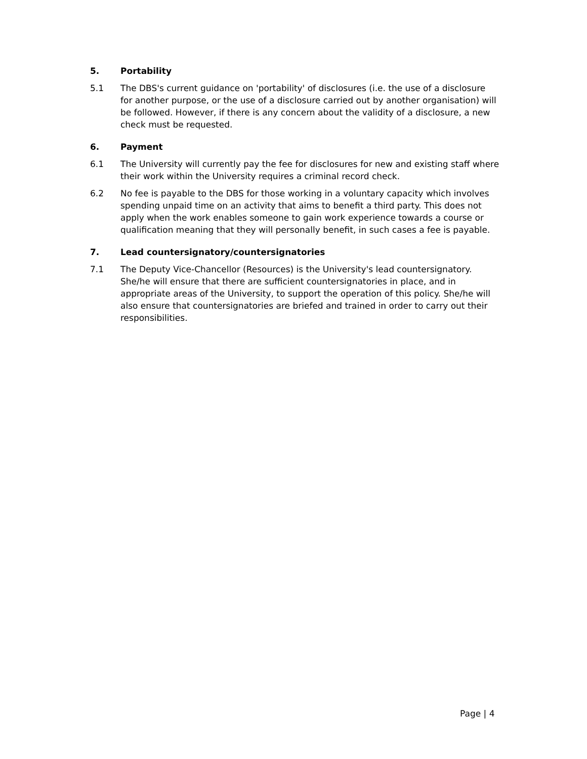5. Portability
5.1 The DBS's current guidance on 'portability' of disclosures (i.e. the use of a disclosure for another purpose, or the use of a disclosure carried out by another organisation) will be followed. However, if there is any concern about the validity of a disclosure, a new check must be requested.
6. Payment
6.1 The University will currently pay the fee for disclosures for new and existing staff where their work within the University requires a criminal record check.
6.2 No fee is payable to the DBS for those working in a voluntary capacity which involves spending unpaid time on an activity that aims to benefit a third party. This does not apply when the work enables someone to gain work experience towards a course or qualification meaning that they will personally benefit, in such cases a fee is payable.
7. Lead countersignatory/countersignatories
7.1 The Deputy Vice-Chancellor (Resources) is the University's lead countersignatory. She/he will ensure that there are sufficient countersignatories in place, and in appropriate areas of the University, to support the operation of this policy. She/he will also ensure that countersignatories are briefed and trained in order to carry out their responsibilities.
Page | 4